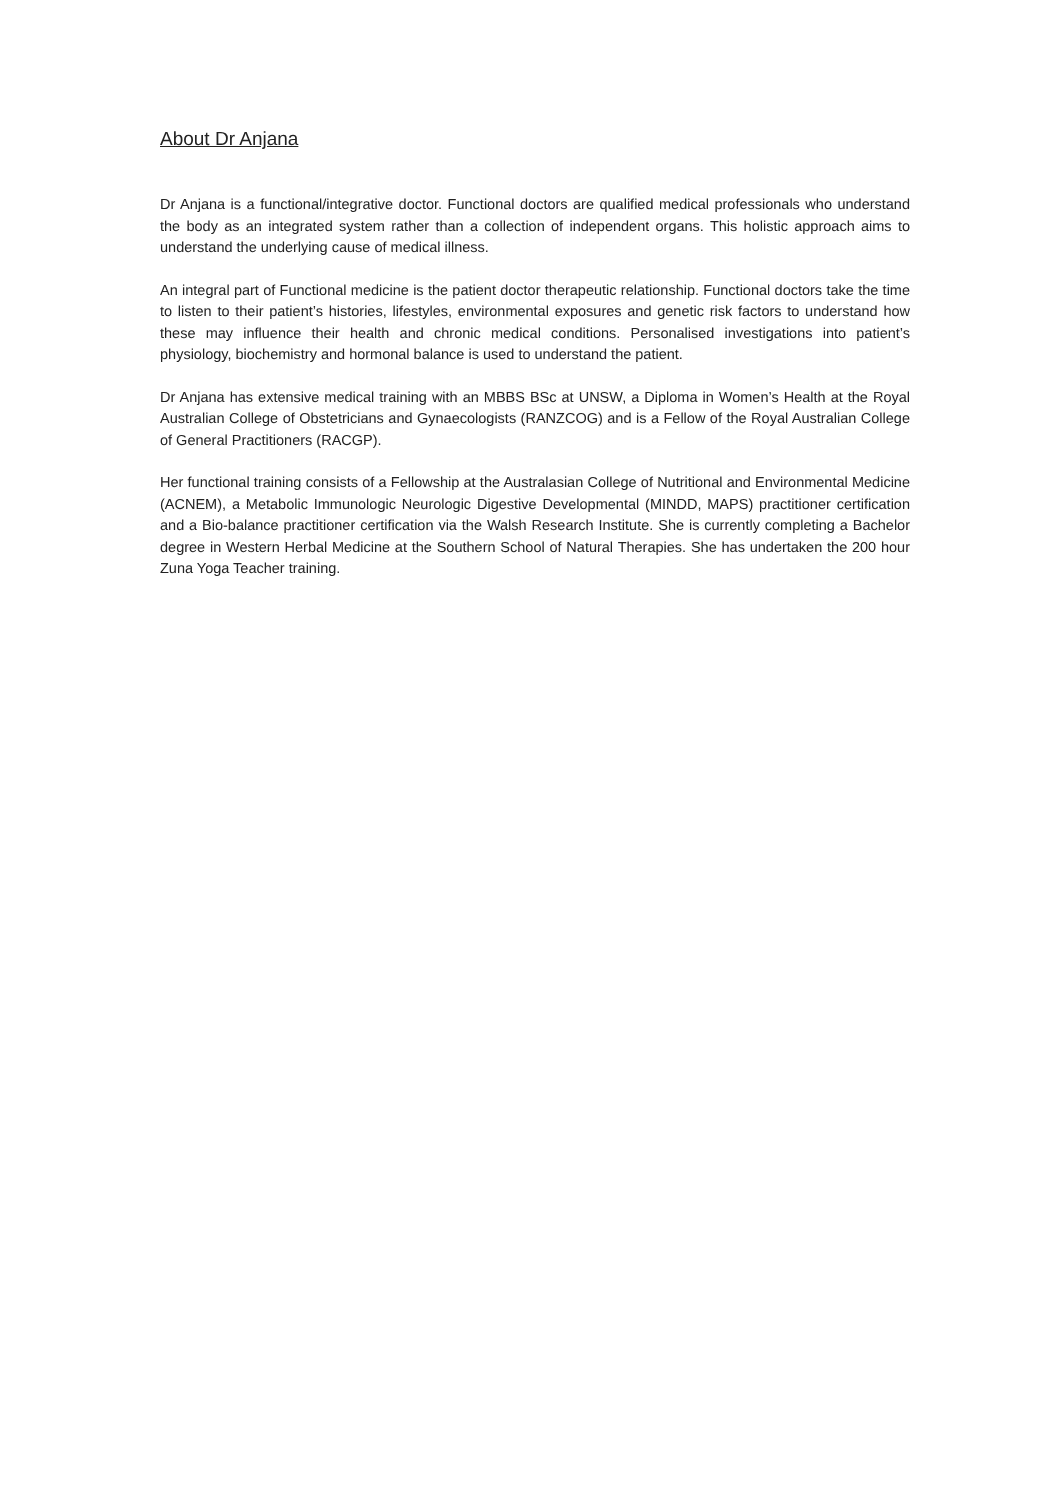About Dr Anjana
Dr Anjana is a functional/integrative doctor. Functional doctors are qualified medical professionals who understand the body as an integrated system rather than a collection of independent organs. This holistic approach aims to understand the underlying cause of medical illness.
An integral part of Functional medicine is the patient doctor therapeutic relationship. Functional doctors take the time to listen to their patient’s histories, lifestyles, environmental exposures and genetic risk factors to understand how these may influence their health and chronic medical conditions. Personalised investigations into patient’s physiology, biochemistry and hormonal balance is used to understand the patient.
Dr Anjana has extensive medical training with an MBBS BSc at UNSW, a Diploma in Women’s Health at the Royal Australian College of Obstetricians and Gynaecologists (RANZCOG) and is a Fellow of the Royal Australian College of General Practitioners (RACGP).
Her functional training consists of a Fellowship at the Australasian College of Nutritional and Environmental Medicine (ACNEM), a Metabolic Immunologic Neurologic Digestive Developmental (MINDD, MAPS) practitioner certification and a Bio-balance practitioner certification via the Walsh Research Institute. She is currently completing a Bachelor degree in Western Herbal Medicine at the Southern School of Natural Therapies. She has undertaken the 200 hour Zuna Yoga Teacher training.